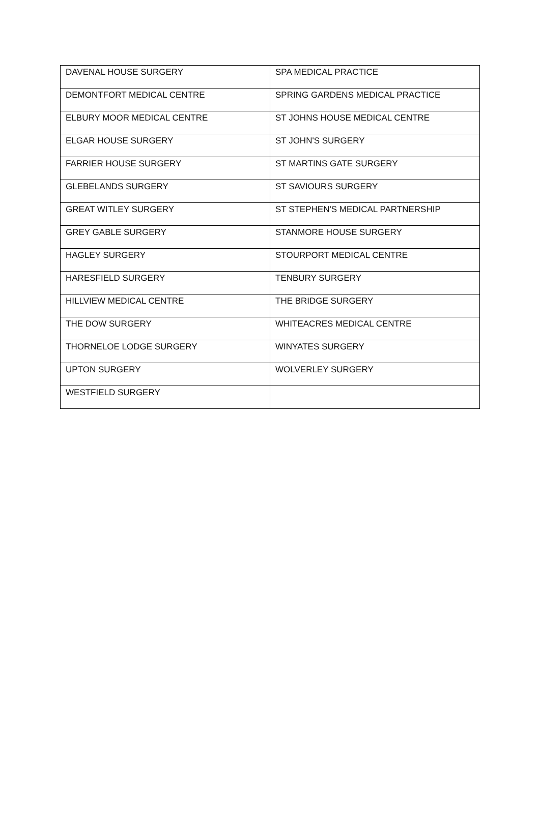| DAVENAL HOUSE SURGERY | SPA MEDICAL PRACTICE |
| DEMONTFORT MEDICAL CENTRE | SPRING GARDENS MEDICAL PRACTICE |
| ELBURY MOOR MEDICAL CENTRE | ST JOHNS HOUSE MEDICAL CENTRE |
| ELGAR HOUSE SURGERY | ST JOHN'S SURGERY |
| FARRIER HOUSE SURGERY | ST MARTINS GATE SURGERY |
| GLEBELANDS SURGERY | ST SAVIOURS SURGERY |
| GREAT WITLEY SURGERY | ST STEPHEN'S MEDICAL PARTNERSHIP |
| GREY GABLE SURGERY | STANMORE HOUSE SURGERY |
| HAGLEY SURGERY | STOURPORT MEDICAL CENTRE |
| HARESFIELD SURGERY | TENBURY SURGERY |
| HILLVIEW MEDICAL CENTRE | THE BRIDGE SURGERY |
| THE DOW SURGERY | WHITEACRES MEDICAL CENTRE |
| THORNELOE LODGE SURGERY | WINYATES SURGERY |
| UPTON SURGERY | WOLVERLEY SURGERY |
| WESTFIELD SURGERY | |